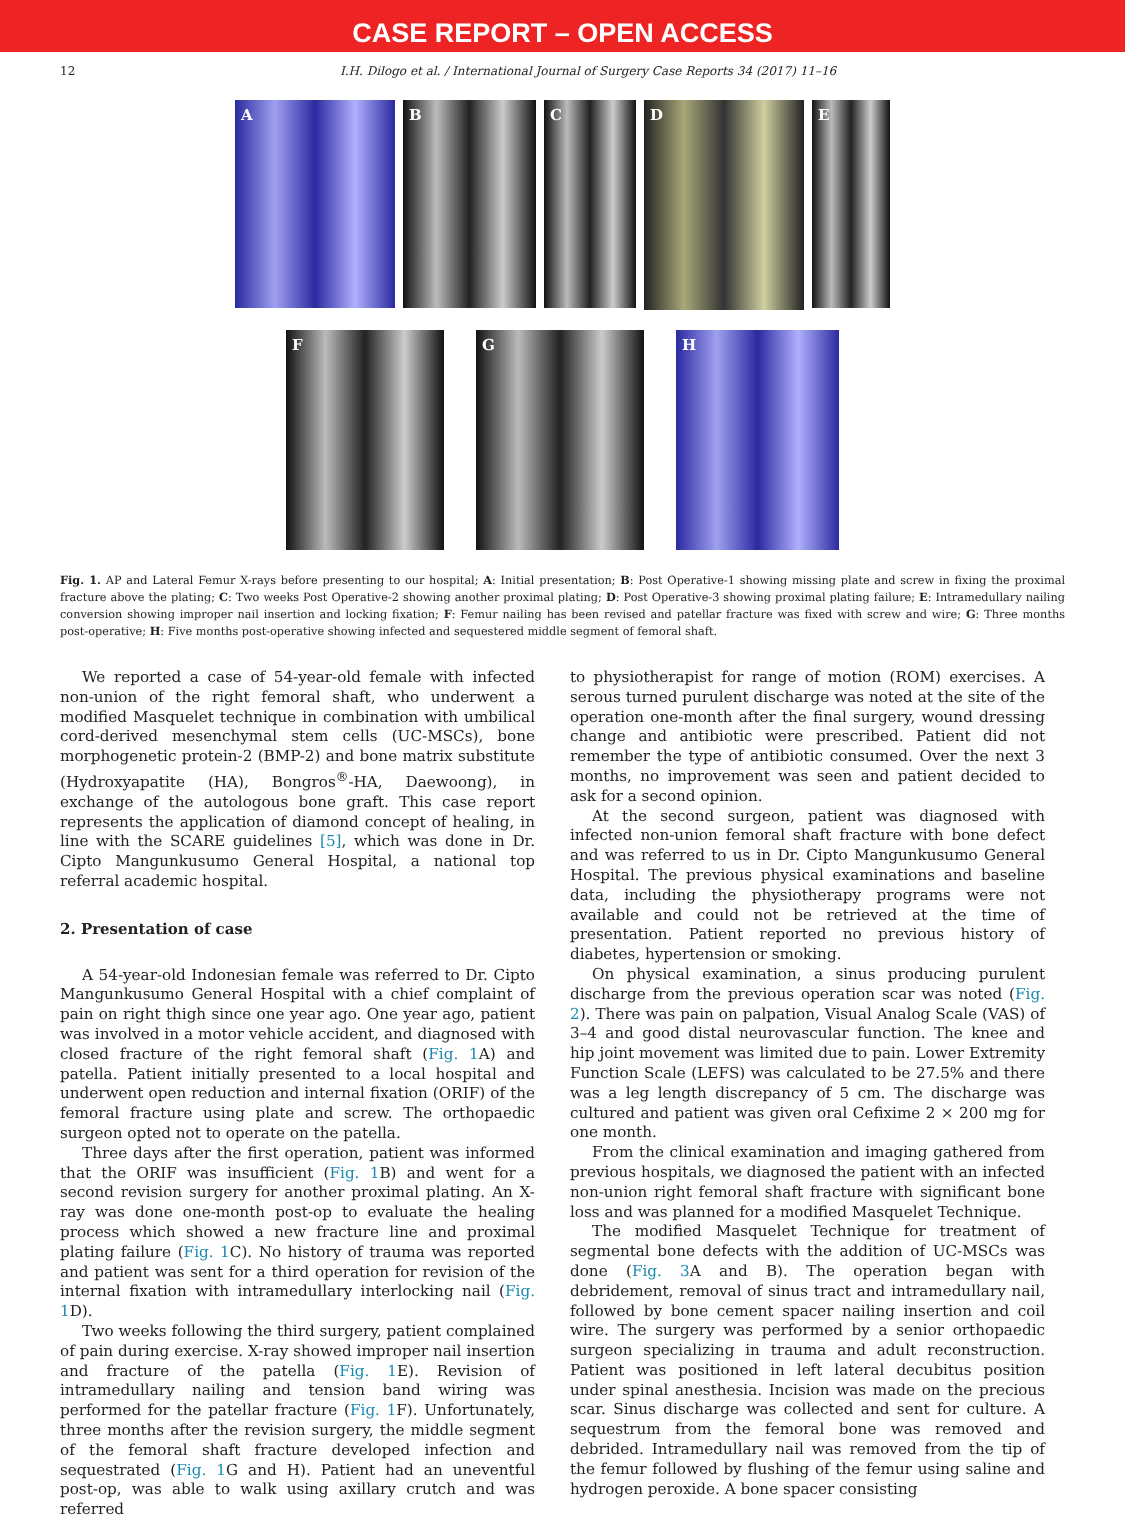CASE REPORT – OPEN ACCESS
12 I.H. Dilogo et al. / International Journal of Surgery Case Reports 34 (2017) 11–16
A B C
D
E
F G H
Fig. 1. AP and Lateral Femur X-rays before presenting to our hospital; A: Initial presentation; B: Post Operative-1 showing missing plate and screw in fixing the proximal fracture above the plating; C: Two weeks Post Operative-2 showing another proximal plating; D: Post Operative-3 showing proximal plating failure; E: Intramedullary nailing conversion showing improper nail insertion and locking fixation; F: Femur nailing has been revised and patellar fracture was fixed with screw and wire; G: Three months post-operative; H: Five months post-operative showing infected and sequestered middle segment of femoral shaft.
We reported a case of 54-year-old female with infected non-union of the right femoral shaft, who underwent a modified Masquelet technique in combination with umbilical cord-derived mesenchymal stem cells (UC-MSCs), bone morphogenetic protein-2 (BMP-2) and bone matrix substitute (Hydroxyapatite (HA), Bongros<sup>®</sup>-HA, Daewoong), in exchange of the autologous bone graft. This case report represents the application of diamond concept of healing, in line with the SCARE guidelines [5], which was done in Dr. Cipto Mangunkusumo General Hospital, a national top referral academic hospital.
2. Presentation of case
A 54-year-old Indonesian female was referred to Dr. Cipto Mangunkusumo General Hospital with a chief complaint of pain on right thigh since one year ago. One year ago, patient was involved in a motor vehicle accident, and diagnosed with closed fracture of the right femoral shaft (Fig. 1 A) and patella. Patient initially presented to a local hospital and underwent open reduction and internal fixation (ORIF) of the femoral fracture using plate and screw. The orthopaedic surgeon opted not to operate on the patella.
Three days after the first operation, patient was informed that the ORIF was insufficient (Fig. 1 B) and went for a second revision surgery for another proximal plating. An X-ray was done one-month post-op to evaluate the healing process which showed a new fracture line and proximal plating failure (Fig. 1 C). No history of trauma was reported and patient was sent for a third operation for revision of the internal fixation with intramedullary interlocking nail (Fig. 1 D).
Two weeks following the third surgery, patient complained of pain during exercise. X-ray showed improper nail insertion and fracture of the patella (Fig. 1 E). Revision of intramedullary nailing and tension band wiring was performed for the patellar fracture (Fig. 1 F). Unfortunately, three months after the revision surgery, the middle segment of the femoral shaft fracture developed infection and sequestrated (Fig. 1 G and H). Patient had an uneventful post-op, was able to walk using axillary crutch and was referred
to physiotherapist for range of motion (ROM) exercises. A serous turned purulent discharge was noted at the site of the operation one-month after the final surgery, wound dressing change and antibiotic were prescribed. Patient did not remember the type of antibiotic consumed. Over the next 3 months, no improvement was seen and patient decided to ask for a second opinion.
At the second surgeon, patient was diagnosed with infected non-union femoral shaft fracture with bone defect and was referred to us in Dr. Cipto Mangunkusumo General Hospital. The previous physical examinations and baseline data, including the physiotherapy programs were not available and could not be retrieved at the time of presentation. Patient reported no previous history of diabetes, hypertension or smoking.
On physical examination, a sinus producing purulent discharge from the previous operation scar was noted (Fig. 2). There was pain on palpation, Visual Analog Scale (VAS) of 3–4 and good distal neurovascular function. The knee and hip joint movement was limited due to pain. Lower Extremity Function Scale (LEFS) was calculated to be 27.5% and there was a leg length discrepancy of 5 cm. The discharge was cultured and patient was given oral Cefixime 2 × 200 mg for one month.
From the clinical examination and imaging gathered from previous hospitals, we diagnosed the patient with an infected non-union right femoral shaft fracture with significant bone loss and was planned for a modified Masquelet Technique.
The modified Masquelet Technique for treatment of segmental bone defects with the addition of UC-MSCs was done (Fig. 3 A and B). The operation began with debridement, removal of sinus tract and intramedullary nail, followed by bone cement spacer nailing insertion and coil wire. The surgery was performed by a senior orthopaedic surgeon specializing in trauma and adult reconstruction. Patient was positioned in left lateral decubitus position under spinal anesthesia. Incision was made on the precious scar. Sinus discharge was collected and sent for culture. A sequestrum from the femoral bone was removed and debrided. Intramedullary nail was removed from the tip of the femur followed by flushing of the femur using saline and hydrogen peroxide. A bone spacer consisting